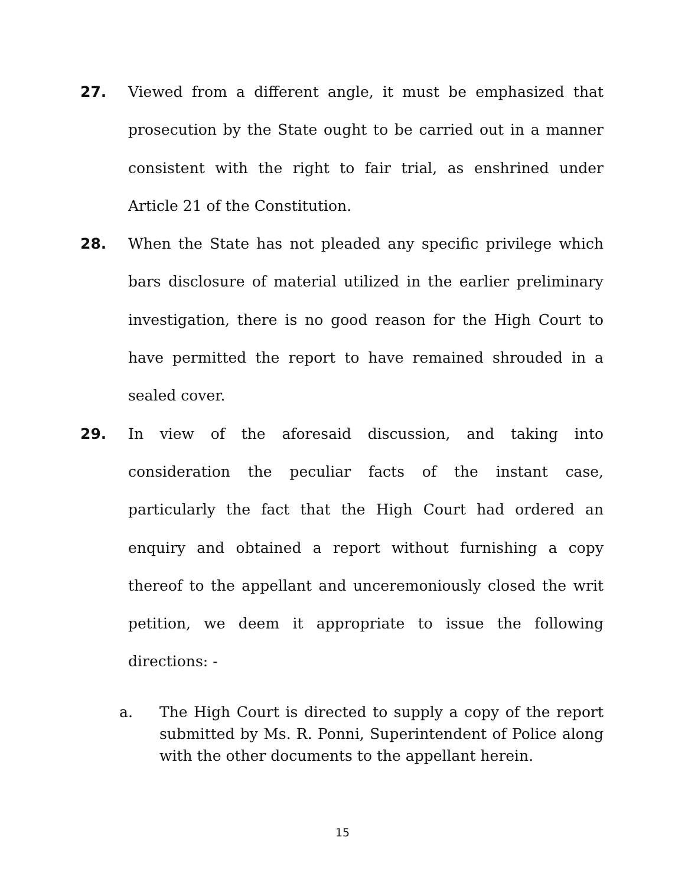27.
Viewed from a different angle, it must be emphasized that prosecution by the State ought to be carried out in a manner consistent with the right to fair trial, as enshrined under Article 21 of the Constitution.
28.
When the State has not pleaded any specific privilege which bars disclosure of material utilized in the earlier preliminary investigation, there is no good reason for the High Court to have permitted the report to have remained shrouded in a sealed cover.
29.
In view of the aforesaid discussion, and taking into consideration the peculiar facts of the instant case, particularly the fact that the High Court had ordered an enquiry and obtained a report without furnishing a copy thereof to the appellant and unceremoniously closed the writ petition, we deem it appropriate to issue the following directions: -
a. The High Court is directed to supply a copy of the report submitted by Ms. R. Ponni, Superintendent of Police along with the other documents to the appellant herein.
15